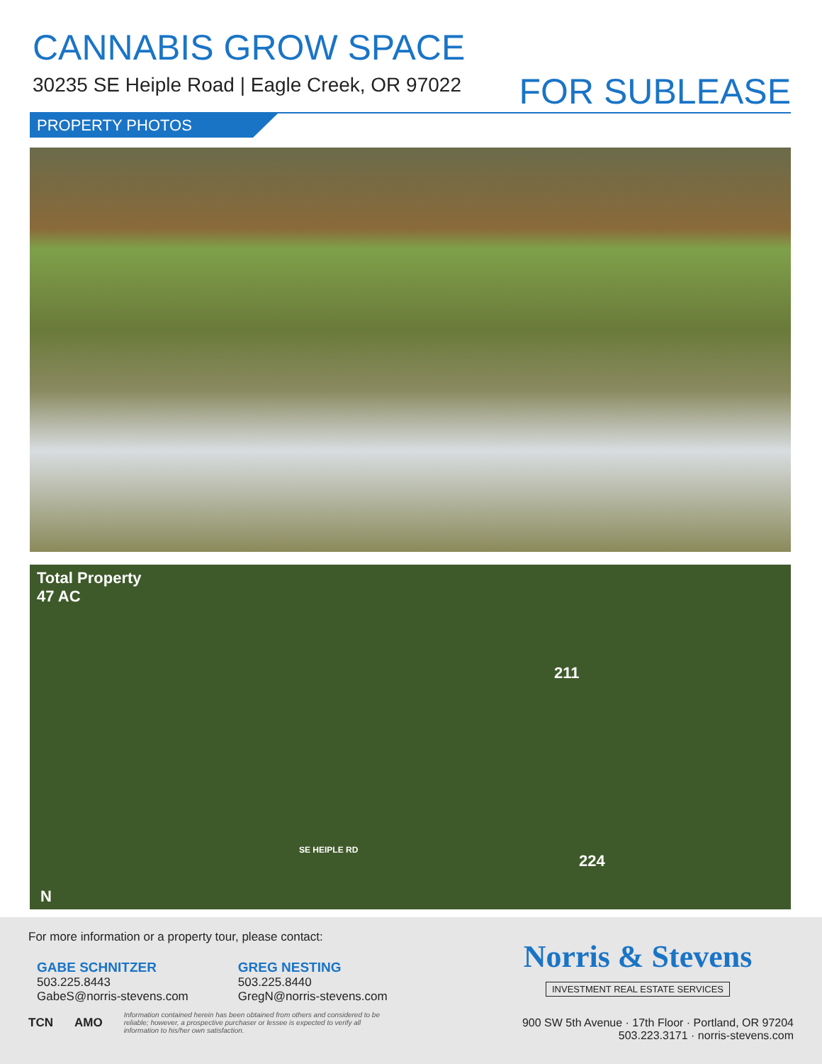CANNABIS GROW SPACE
30235 SE Heiple Road | Eagle Creek, OR 97022
FOR SUBLEASE
PROPERTY PHOTOS
Total Property
47 AC
211
224
SE HEIPLE RD
N
For more information or a property tour, please contact:
GABE SCHNITZER
503.225.8443
GabeS@norris-stevens.com
GREG NESTING
503.225.8440
GregN@norris-stevens.com
TCN AMO
Information contained herein has been obtained from others and considered to be reliable; however, a prospective purchaser or lessee is expected to verify all information to his/her own satisfaction.
Norris & Stevens
INVESTMENT REAL ESTATE SERVICES
900 SW 5th Avenue · 17th Floor · Portland, OR 97204
503.223.3171 · norris-stevens.com